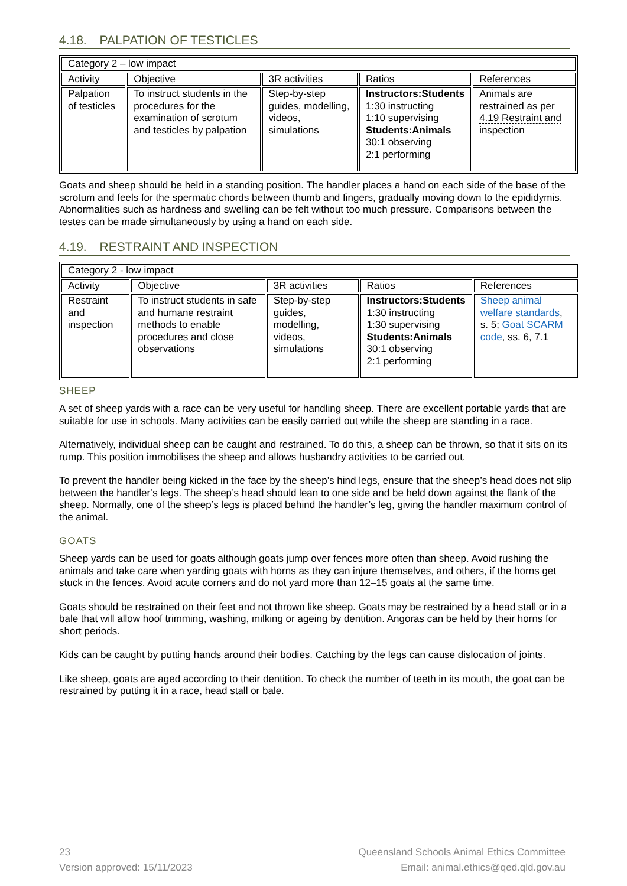4.18. PALPATION OF TESTICLES
| Category 2 – low impact | | | | |
| Activity | Objective | 3R activities | Ratios | References |
| Palpation of testicles | To instruct students in the procedures for the examination of scrotum and testicles by palpation | Step-by-step guides, modelling, videos, simulations | Instructors:Students 1:30 instructing 1:10 supervising Students:Animals 30:1 observing 2:1 performing | Animals are restrained as per 4.19 Restraint and inspection |
Goats and sheep should be held in a standing position. The handler places a hand on each side of the base of the scrotum and feels for the spermatic chords between thumb and fingers, gradually moving down to the epididymis. Abnormalities such as hardness and swelling can be felt without too much pressure. Comparisons between the testes can be made simultaneously by using a hand on each side.
4.19. RESTRAINT AND INSPECTION
| Category 2 - low impact | | | | |
| Activity | Objective | 3R activities | Ratios | References |
| Restraint and inspection | To instruct students in safe and humane restraint methods to enable procedures and close observations | Step-by-step guides, modelling, videos, simulations | Instructors:Students 1:30 instructing 1:30 supervising Students:Animals 30:1 observing 2:1 performing | Sheep animal welfare standards , s. 5; Goat SCARM code , ss. 6, 7.1 |
SHEEP
A set of sheep yards with a race can be very useful for handling sheep. There are excellent portable yards that are suitable for use in schools. Many activities can be easily carried out while the sheep are standing in a race.
Alternatively, individual sheep can be caught and restrained. To do this, a sheep can be thrown, so that it sits on its rump. This position immobilises the sheep and allows husbandry activities to be carried out.
To prevent the handler being kicked in the face by the sheep’s hind legs, ensure that the sheep’s head does not slip between the handler’s legs. The sheep’s head should lean to one side and be held down against the flank of the sheep. Normally, one of the sheep’s legs is placed behind the handler’s leg, giving the handler maximum control of the animal.
GOATS
Sheep yards can be used for goats although goats jump over fences more often than sheep. Avoid rushing the animals and take care when yarding goats with horns as they can injure themselves, and others, if the horns get stuck in the fences. Avoid acute corners and do not yard more than 12–15 goats at the same time.
Goats should be restrained on their feet and not thrown like sheep. Goats may be restrained by a head stall or in a bale that will allow hoof trimming, washing, milking or ageing by dentition. Angoras can be held by their horns for short periods.
Kids can be caught by putting hands around their bodies. Catching by the legs can cause dislocation of joints.
Like sheep, goats are aged according to their dentition. To check the number of teeth in its mouth, the goat can be restrained by putting it in a race, head stall or bale.
23
Version approved: 15/11/2023
Queensland Schools Animal Ethics Committee
Email: animal.ethics@qed.qld.gov.au